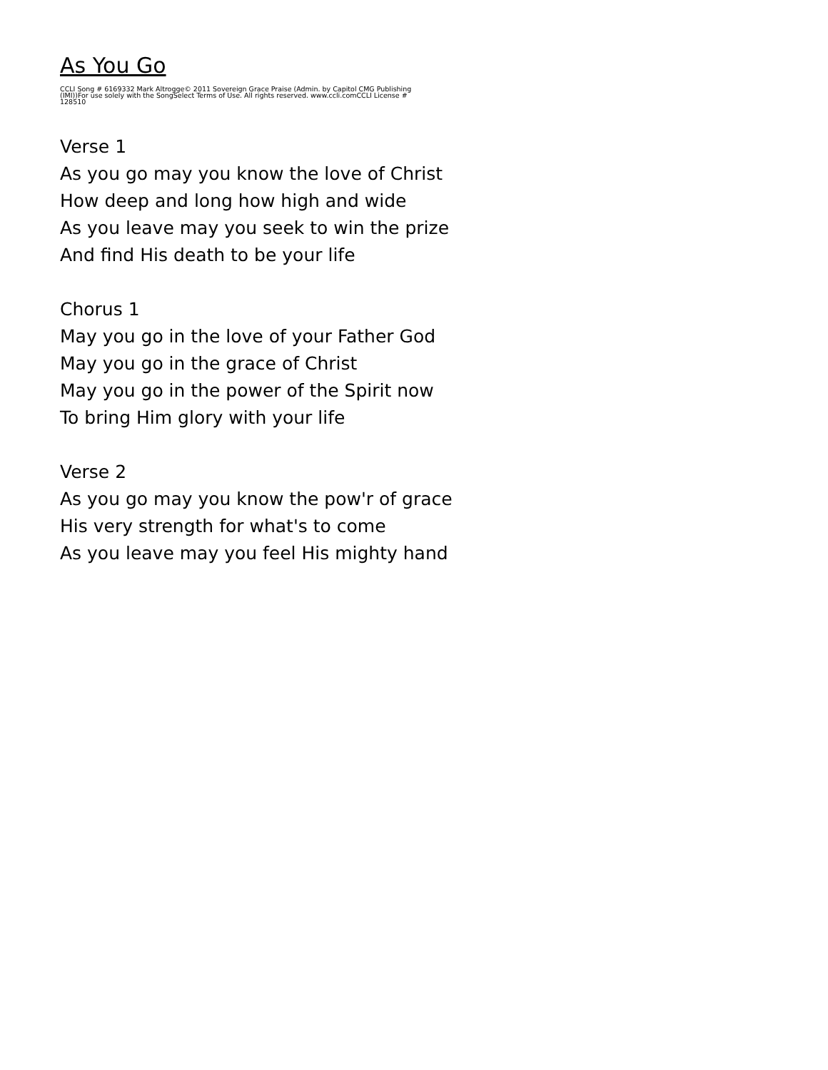As You Go
CCLI Song # 6169332 Mark Altrogge© 2011 Sovereign Grace Praise (Admin. by Capitol CMG Publishing (IMI))For use solely with the SongSelect Terms of Use. All rights reserved. www.ccli.comCCLI License # 128510
Verse 1
As you go may you know the love of Christ
How deep and long how high and wide
As you leave may you seek to win the prize
And find His death to be your life
Chorus 1
May you go in the love of your Father God
May you go in the grace of Christ
May you go in the power of the Spirit now
To bring Him glory with your life
Verse 2
As you go may you know the pow'r of grace
His very strength for what's to come
As you leave may you feel His mighty hand